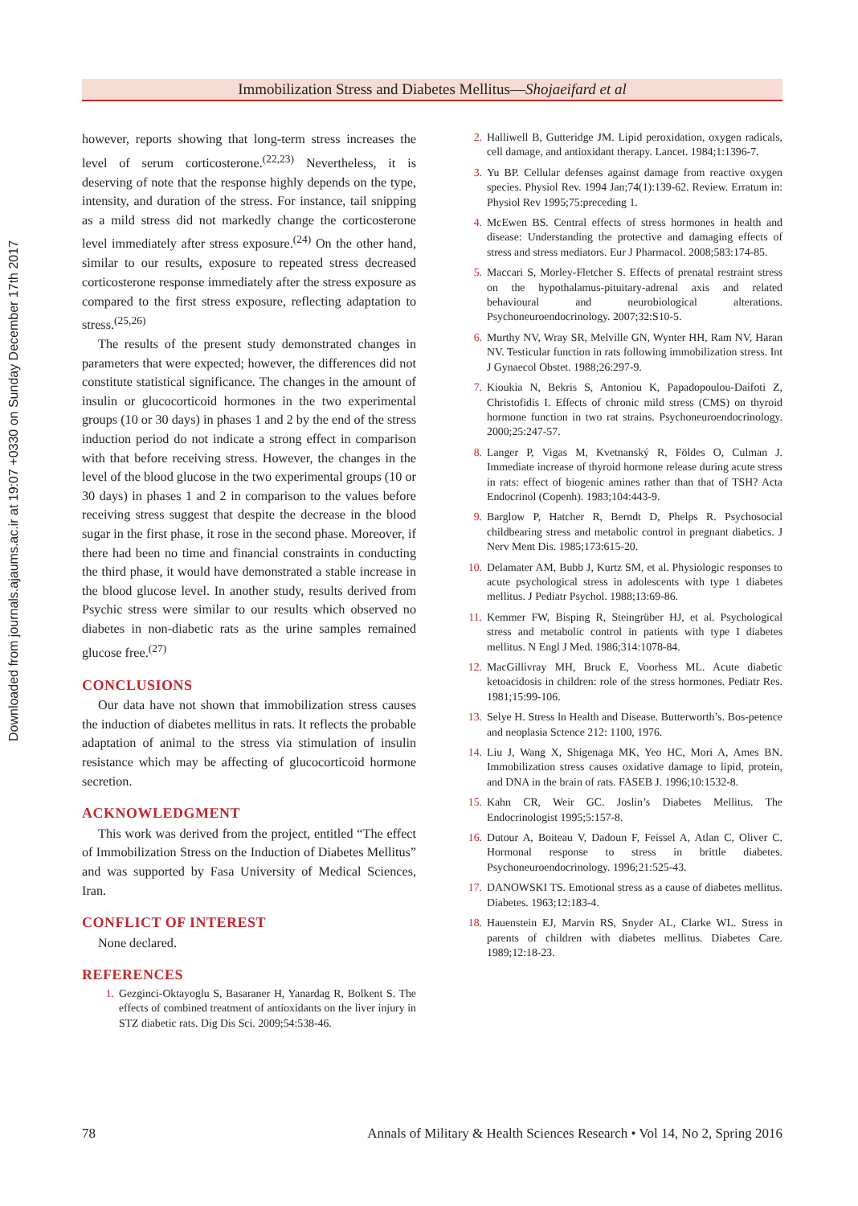Downloaded from journals.ajaums.ac.ir at 19:07 +0330 on Sunday December 17th 2017
Immobilization Stress and Diabetes Mellitus—Shojaeifard et al
however, reports showing that long-term stress increases the level of serum corticosterone.<sup>(22,23)</sup> Nevertheless, it is deserving of note that the response highly depends on the type, intensity, and duration of the stress. For instance, tail snipping as a mild stress did not markedly change the corticosterone level immediately after stress exposure.<sup>(24)</sup> On the other hand, similar to our results, exposure to repeated stress decreased corticosterone response immediately after the stress exposure as compared to the first stress exposure, reflecting adaptation to stress.<sup>(25,26)</sup>
The results of the present study demonstrated changes in parameters that were expected; however, the differences did not constitute statistical significance. The changes in the amount of insulin or glucocorticoid hormones in the two experimental groups (10 or 30 days) in phases 1 and 2 by the end of the stress induction period do not indicate a strong effect in comparison with that before receiving stress. However, the changes in the level of the blood glucose in the two experimental groups (10 or 30 days) in phases 1 and 2 in comparison to the values before receiving stress suggest that despite the decrease in the blood sugar in the first phase, it rose in the second phase. Moreover, if there had been no time and financial constraints in conducting the third phase, it would have demonstrated a stable increase in the blood glucose level. In another study, results derived from Psychic stress were similar to our results which observed no diabetes in non-diabetic rats as the urine samples remained glucose free.<sup>(27)</sup>
CONCLUSIONS
Our data have not shown that immobilization stress causes the induction of diabetes mellitus in rats. It reflects the probable adaptation of animal to the stress via stimulation of insulin resistance which may be affecting of glucocorticoid hormone secretion.
ACKNOWLEDGMENT
This work was derived from the project, entitled “The effect of Immobilization Stress on the Induction of Diabetes Mellitus” and was supported by Fasa University of Medical Sciences, Iran.
CONFLICT OF INTEREST
None declared.
REFERENCES
1. Gezginci-Oktayoglu S, Basaraner H, Yanardag R, Bolkent S. The effects of combined treatment of antioxidants on the liver injury in STZ diabetic rats. Dig Dis Sci. 2009;54:538-46.
2. Halliwell B, Gutteridge JM. Lipid peroxidation, oxygen radicals, cell damage, and antioxidant therapy. Lancet. 1984;1:1396-7.
3. Yu BP. Cellular defenses against damage from reactive oxygen species. Physiol Rev. 1994 Jan;74(1):139-62. Review. Erratum in: Physiol Rev 1995;75:preceding 1.
4. McEwen BS. Central effects of stress hormones in health and disease: Understanding the protective and damaging effects of stress and stress mediators. Eur J Pharmacol. 2008;583:174-85.
5. Maccari S, Morley-Fletcher S. Effects of prenatal restraint stress on the hypothalamus-pituitary-adrenal axis and related behavioural and neurobiological alterations. Psychoneuroendocrinology. 2007;32:S10-5.
6. Murthy NV, Wray SR, Melville GN, Wynter HH, Ram NV, Haran NV. Testicular function in rats following immobilization stress. Int J Gynaecol Obstet. 1988;26:297-9.
7. Kioukia N, Bekris S, Antoniou K, Papadopoulou-Daifoti Z, Christofidis I. Effects of chronic mild stress (CMS) on thyroid hormone function in two rat strains. Psychoneuroendocrinology. 2000;25:247-57.
8. Langer P, Vigas M, Kvetnanský R, Földes O, Culman J. Immediate increase of thyroid hormone release during acute stress in rats: effect of biogenic amines rather than that of TSH? Acta Endocrinol (Copenh). 1983;104:443-9.
9. Barglow P, Hatcher R, Berndt D, Phelps R. Psychosocial childbearing stress and metabolic control in pregnant diabetics. J Nerv Ment Dis. 1985;173:615-20.
10. Delamater AM, Bubb J, Kurtz SM, et al. Physiologic responses to acute psychological stress in adolescents with type 1 diabetes mellitus. J Pediatr Psychol. 1988;13:69-86.
11. Kemmer FW, Bisping R, Steingrüber HJ, et al. Psychological stress and metabolic control in patients with type I diabetes mellitus. N Engl J Med. 1986;314:1078-84.
12. MacGillivray MH, Bruck E, Voorhess ML. Acute diabetic ketoacidosis in children: role of the stress hormones. Pediatr Res. 1981;15:99-106.
13. Selye H. Stress ln Health and Disease. Butterworth’s. Bos-petence and neoplasia Sctence 212: 1100, 1976.
14. Liu J, Wang X, Shigenaga MK, Yeo HC, Mori A, Ames BN. Immobilization stress causes oxidative damage to lipid, protein, and DNA in the brain of rats. FASEB J. 1996;10:1532-8.
15. Kahn CR, Weir GC. Joslin’s Diabetes Mellitus. The Endocrinologist 1995;5:157-8.
16. Dutour A, Boiteau V, Dadoun F, Feissel A, Atlan C, Oliver C. Hormonal response to stress in brittle diabetes. Psychoneuroendocrinology. 1996;21:525-43.
17. DANOWSKI TS. Emotional stress as a cause of diabetes mellitus. Diabetes. 1963;12:183-4.
18. Hauenstein EJ, Marvin RS, Snyder AL, Clarke WL. Stress in parents of children with diabetes mellitus. Diabetes Care. 1989;12:18-23.
78 Annals of Military & Health Sciences Research • Vol 14, No 2, Spring 2016